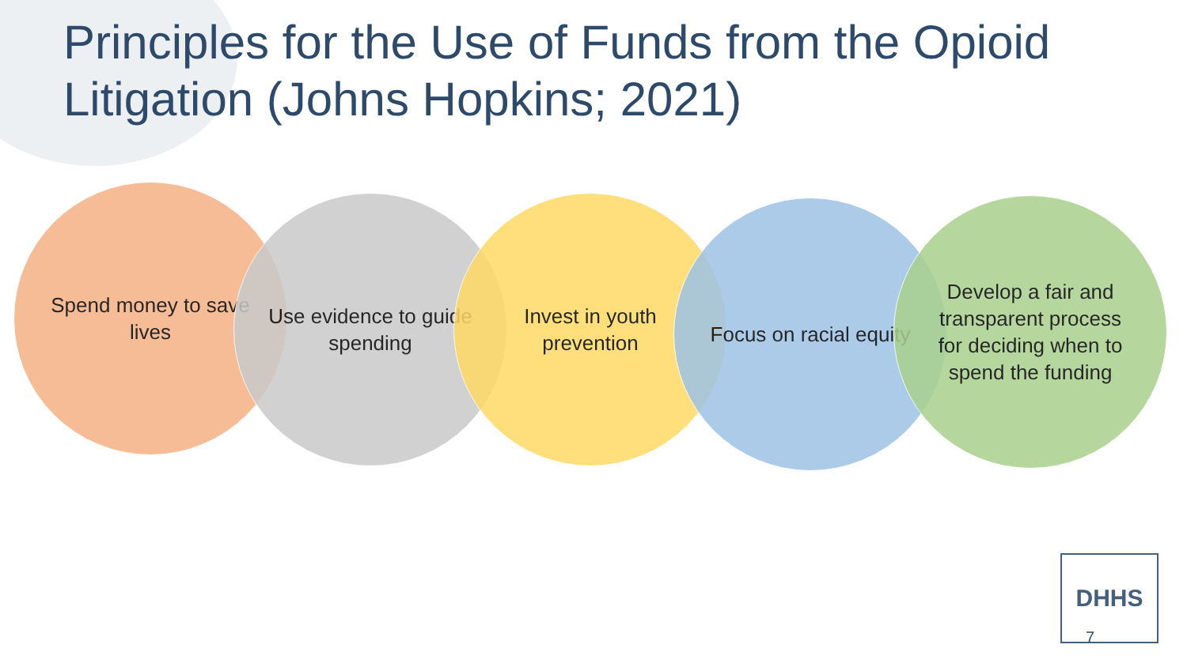Principles for the Use of Funds from the Opioid Litigation (Johns Hopkins; 2021)
Spend money to save lives
Use evidence to guide spending
Invest in youth prevention
Focus on racial equity
Develop a fair and transparent process for deciding when to spend the funding
DHHS
7